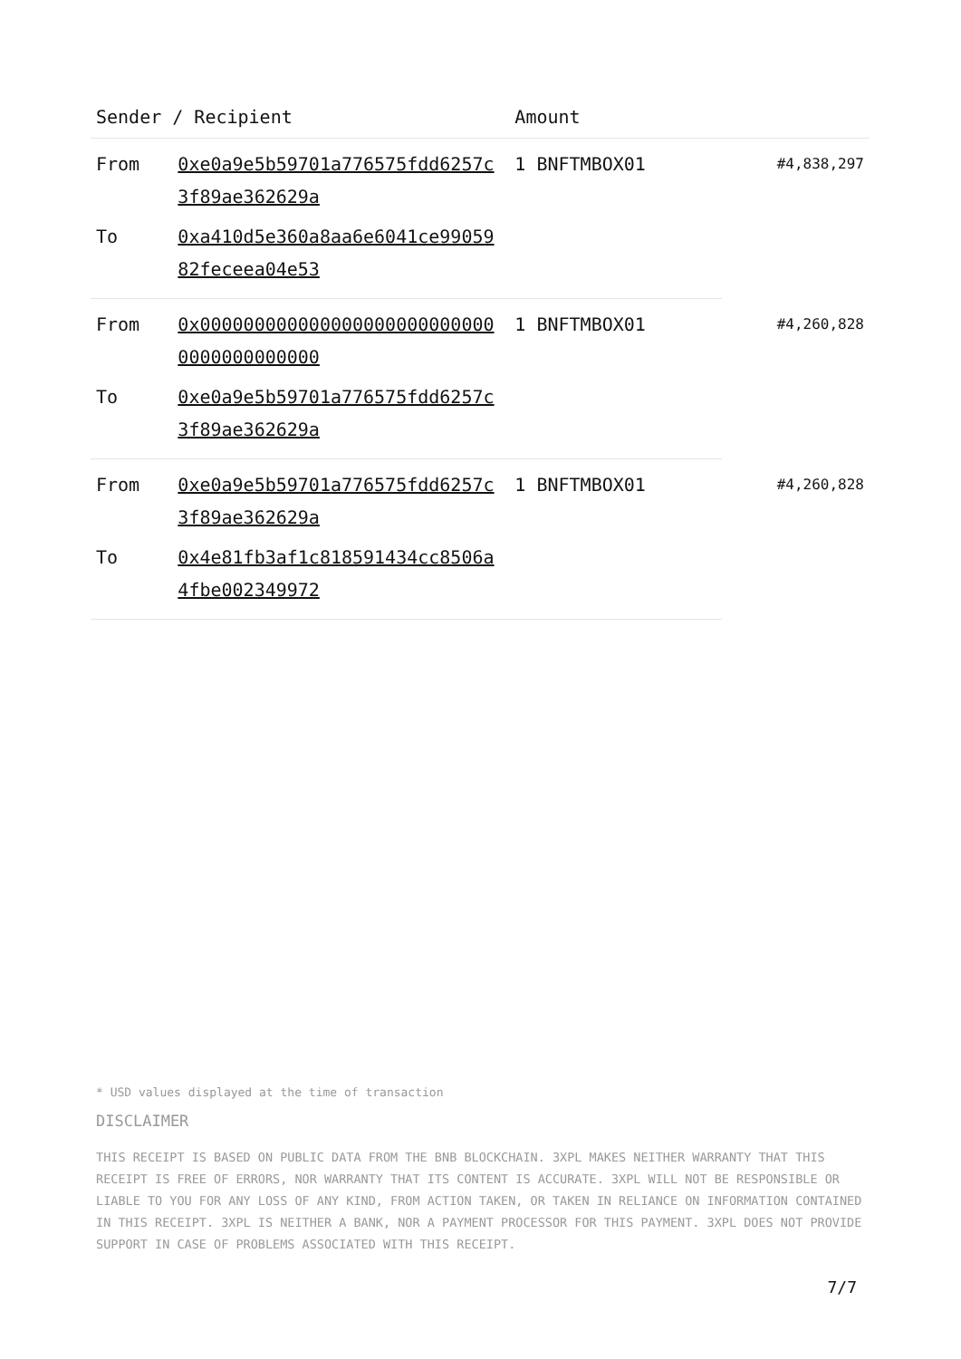| Sender / Recipient | | Amount | |
| --- | --- | --- | --- |
| From | 0xe0a9e5b59701a776575fdd6257c3f89ae362629a | 1 BNFTMBOX01 | #4,838,297 |
| To | 0xa410d5e360a8aa6e6041ce9905982feceea04e53 | | |
| From | 0x0000000000000000000000000000000000000000 | 1 BNFTMBOX01 | #4,260,828 |
| To | 0xe0a9e5b59701a776575fdd6257c3f89ae362629a | | |
| From | 0xe0a9e5b59701a776575fdd6257c3f89ae362629a | 1 BNFTMBOX01 | #4,260,828 |
| To | 0x4e81fb3af1c818591434cc8506a4fbe002349972 | | |
* USD values displayed at the time of transaction
DISCLAIMER
THIS RECEIPT IS BASED ON PUBLIC DATA FROM THE BNB BLOCKCHAIN. 3XPL MAKES NEITHER WARRANTY THAT THIS RECEIPT IS FREE OF ERRORS, NOR WARRANTY THAT ITS CONTENT IS ACCURATE. 3XPL WILL NOT BE RESPONSIBLE OR LIABLE TO YOU FOR ANY LOSS OF ANY KIND, FROM ACTION TAKEN, OR TAKEN IN RELIANCE ON INFORMATION CONTAINED IN THIS RECEIPT. 3XPL IS NEITHER A BANK, NOR A PAYMENT PROCESSOR FOR THIS PAYMENT. 3XPL DOES NOT PROVIDE SUPPORT IN CASE OF PROBLEMS ASSOCIATED WITH THIS RECEIPT.
7/7